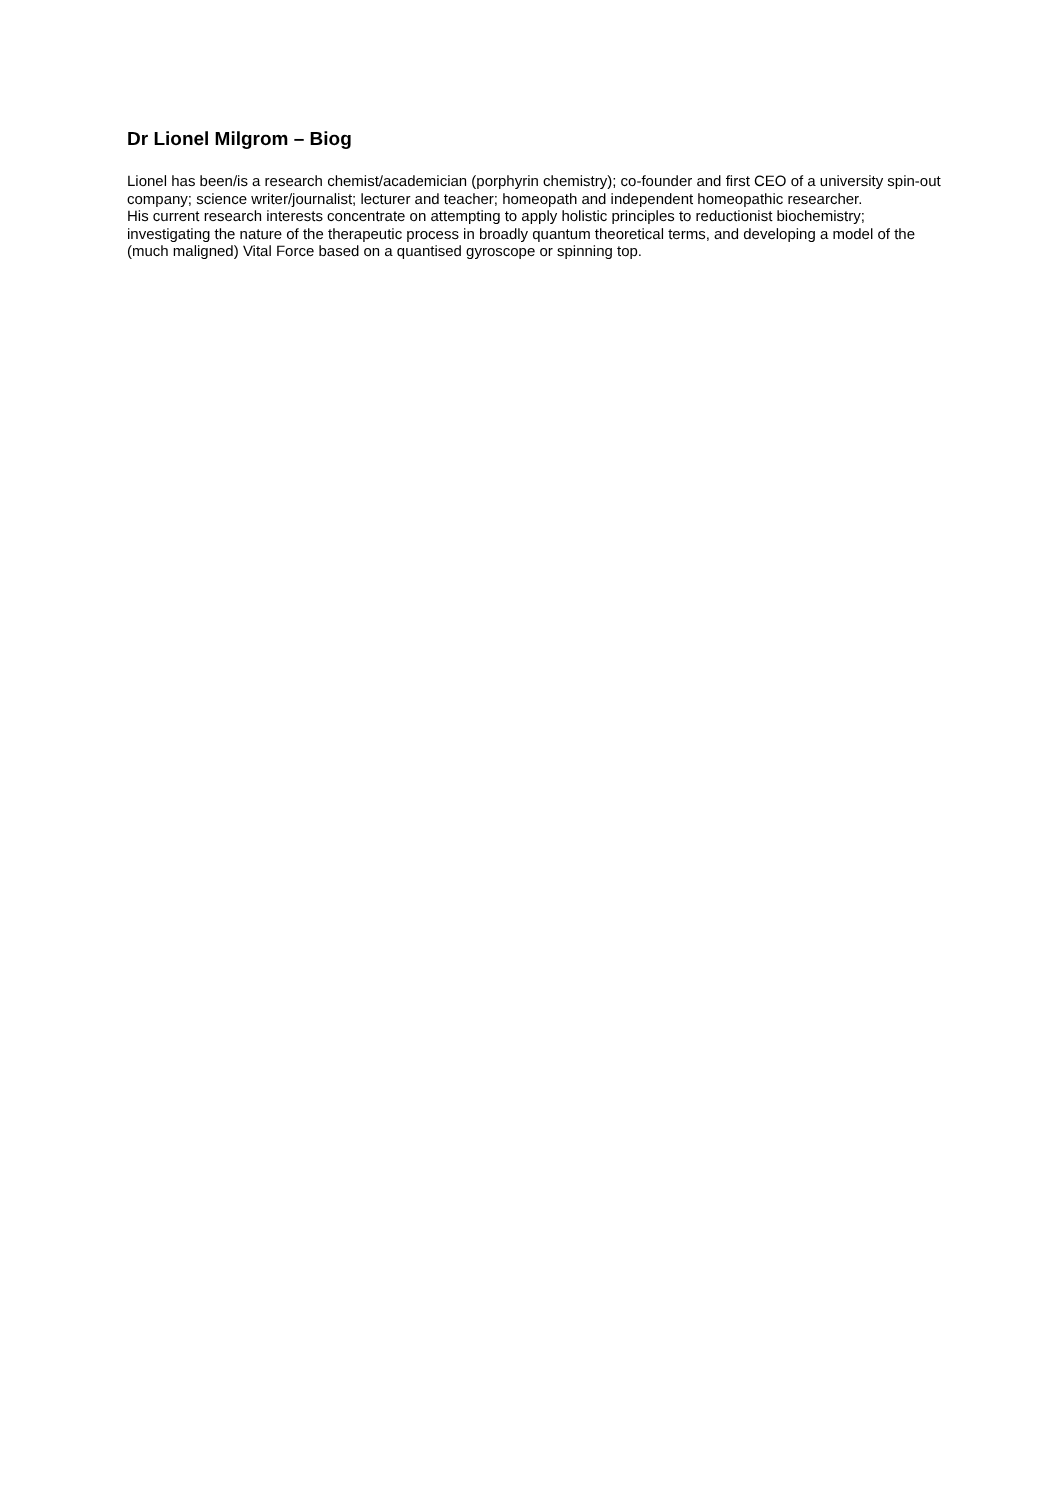Dr Lionel Milgrom – Biog
Lionel has been/is a research chemist/academician (porphyrin chemistry); co-founder and first CEO of a university spin-out company; science writer/journalist; lecturer and teacher; homeopath and independent homeopathic researcher.
His current research interests concentrate on attempting to apply holistic principles to reductionist biochemistry; investigating the nature of the therapeutic process in broadly quantum theoretical terms, and developing a model of the (much maligned) Vital Force based on a quantised gyroscope or spinning top.